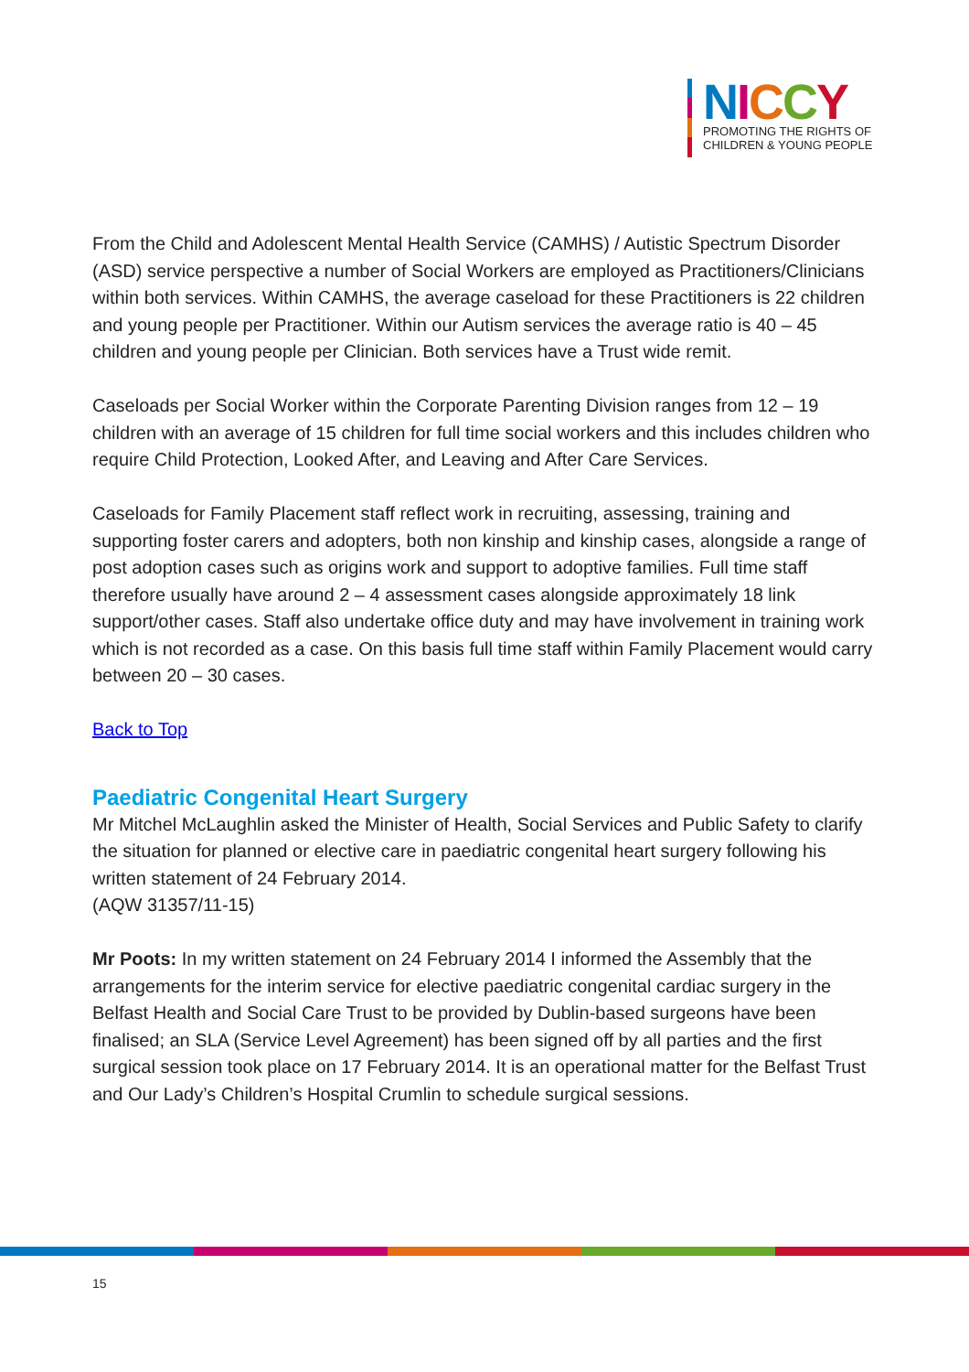NICCY
PROMOTING THE RIGHTS OF
CHILDREN & YOUNG PEOPLE
From the Child and Adolescent Mental Health Service (CAMHS) / Autistic Spectrum Disorder (ASD) service perspective a number of Social Workers are employed as Practitioners/Clinicians within both services. Within CAMHS, the average caseload for these Practitioners is 22 children and young people per Practitioner. Within our Autism services the average ratio is 40 – 45 children and young people per Clinician. Both services have a Trust wide remit.
Caseloads per Social Worker within the Corporate Parenting Division ranges from 12 – 19 children with an average of 15 children for full time social workers and this includes children who require Child Protection, Looked After, and Leaving and After Care Services.
Caseloads for Family Placement staff reflect work in recruiting, assessing, training and supporting foster carers and adopters, both non kinship and kinship cases, alongside a range of post adoption cases such as origins work and support to adoptive families. Full time staff therefore usually have around 2 – 4 assessment cases alongside approximately 18 link support/other cases. Staff also undertake office duty and may have involvement in training work which is not recorded as a case. On this basis full time staff within Family Placement would carry between 20 – 30 cases.
Back to Top
Paediatric Congenital Heart Surgery
Mr Mitchel McLaughlin asked the Minister of Health, Social Services and Public Safety to clarify the situation for planned or elective care in paediatric congenital heart surgery following his written statement of 24 February 2014.
(AQW 31357/11-15)
Mr Poots: In my written statement on 24 February 2014 I informed the Assembly that the arrangements for the interim service for elective paediatric congenital cardiac surgery in the Belfast Health and Social Care Trust to be provided by Dublin-based surgeons have been finalised; an SLA (Service Level Agreement) has been signed off by all parties and the first surgical session took place on 17 February 2014. It is an operational matter for the Belfast Trust and Our Lady’s Children’s Hospital Crumlin to schedule surgical sessions.
15